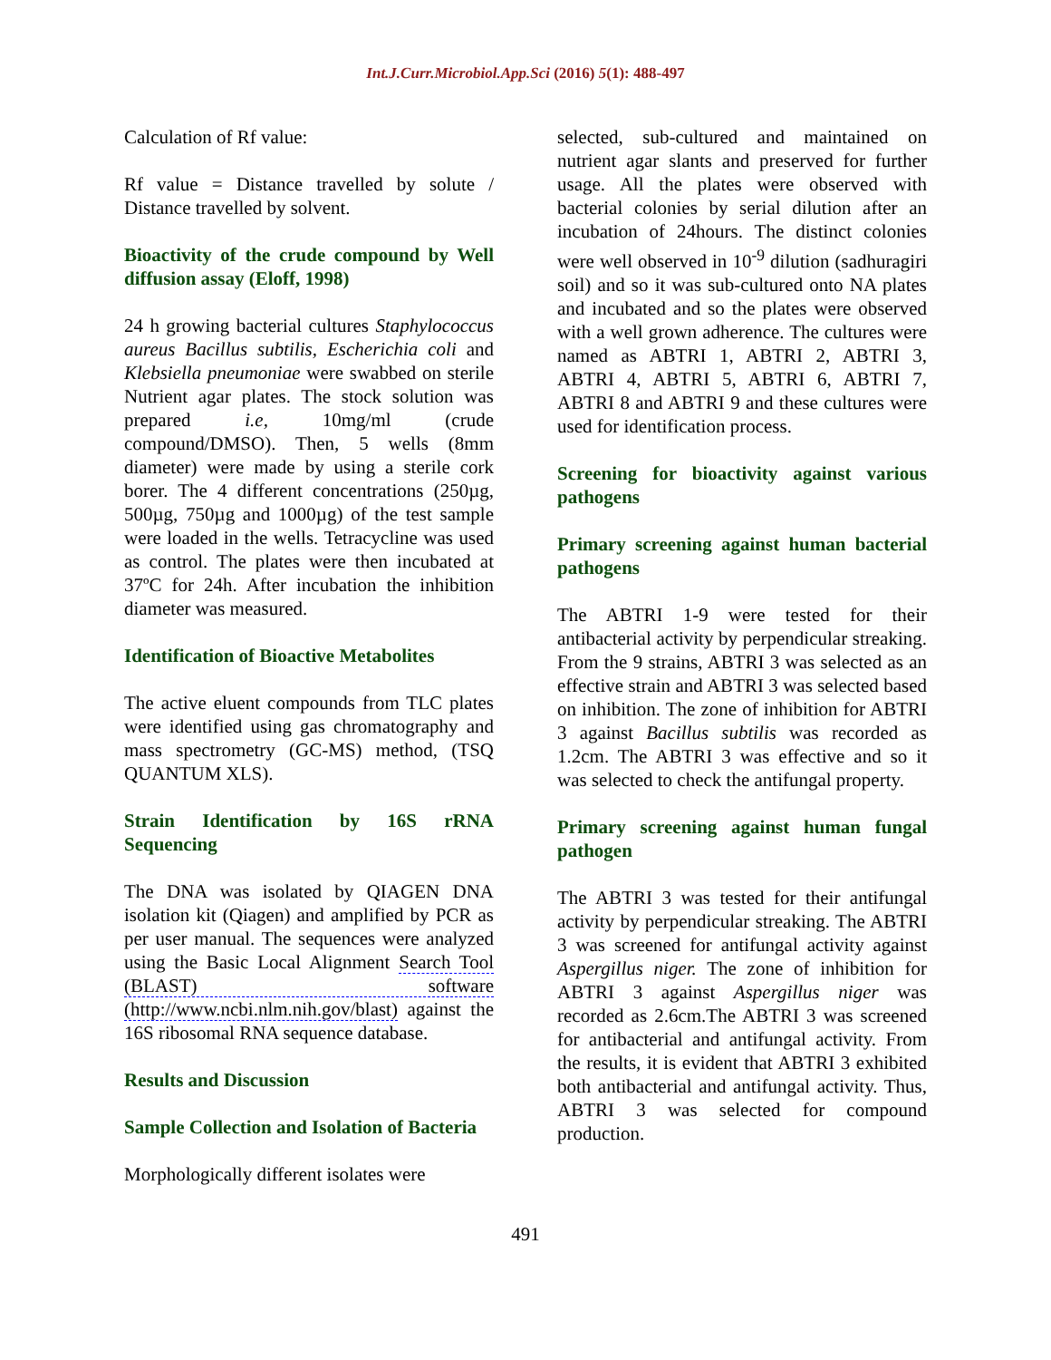Int.J.Curr.Microbiol.App.Sci (2016) 5(1): 488-497
Calculation of Rf value:
Rf value = Distance travelled by solute / Distance travelled by solvent.
Bioactivity of the crude compound by Well diffusion assay (Eloff, 1998)
24 h growing bacterial cultures Staphylococcus aureus Bacillus subtilis, Escherichia coli and Klebsiella pneumoniae were swabbed on sterile Nutrient agar plates. The stock solution was prepared i.e, 10mg/ml (crude compound/DMSO). Then, 5 wells (8mm diameter) were made by using a sterile cork borer. The 4 different concentrations (250µg, 500µg, 750µg and 1000µg) of the test sample were loaded in the wells. Tetracycline was used as control. The plates were then incubated at 37ºC for 24h. After incubation the inhibition diameter was measured.
Identification of Bioactive Metabolites
The active eluent compounds from TLC plates were identified using gas chromatography and mass spectrometry (GC-MS) method, (TSQ QUANTUM XLS).
Strain Identification by 16S rRNA Sequencing
The DNA was isolated by QIAGEN DNA isolation kit (Qiagen) and amplified by PCR as per user manual. The sequences were analyzed using the Basic Local Alignment Search Tool (BLAST) software (http://www.ncbi.nlm.nih.gov/blast) against the 16S ribosomal RNA sequence database.
Results and Discussion
Sample Collection and Isolation of Bacteria
Morphologically different isolates were
selected, sub-cultured and maintained on nutrient agar slants and preserved for further usage. All the plates were observed with bacterial colonies by serial dilution after an incubation of 24hours. The distinct colonies were well observed in 10<sup>-9</sup> dilution (sadhuragiri soil) and so it was sub-cultured onto NA plates and incubated and so the plates were observed with a well grown adherence. The cultures were named as ABTRI 1, ABTRI 2, ABTRI 3, ABTRI 4, ABTRI 5, ABTRI 6, ABTRI 7, ABTRI 8 and ABTRI 9 and these cultures were used for identification process.
Screening for bioactivity against various pathogens
Primary screening against human bacterial pathogens
The ABTRI 1-9 were tested for their antibacterial activity by perpendicular streaking. From the 9 strains, ABTRI 3 was selected as an effective strain and ABTRI 3 was selected based on inhibition. The zone of inhibition for ABTRI 3 against Bacillus subtilis was recorded as 1.2cm. The ABTRI 3 was effective and so it was selected to check the antifungal property.
Primary screening against human fungal pathogen
The ABTRI 3 was tested for their antifungal activity by perpendicular streaking. The ABTRI 3 was screened for antifungal activity against Aspergillus niger. The zone of inhibition for ABTRI 3 against Aspergillus niger was recorded as 2.6cm.The ABTRI 3 was screened for antibacterial and antifungal activity. From the results, it is evident that ABTRI 3 exhibited both antibacterial and antifungal activity. Thus, ABTRI 3 was selected for compound production.
491